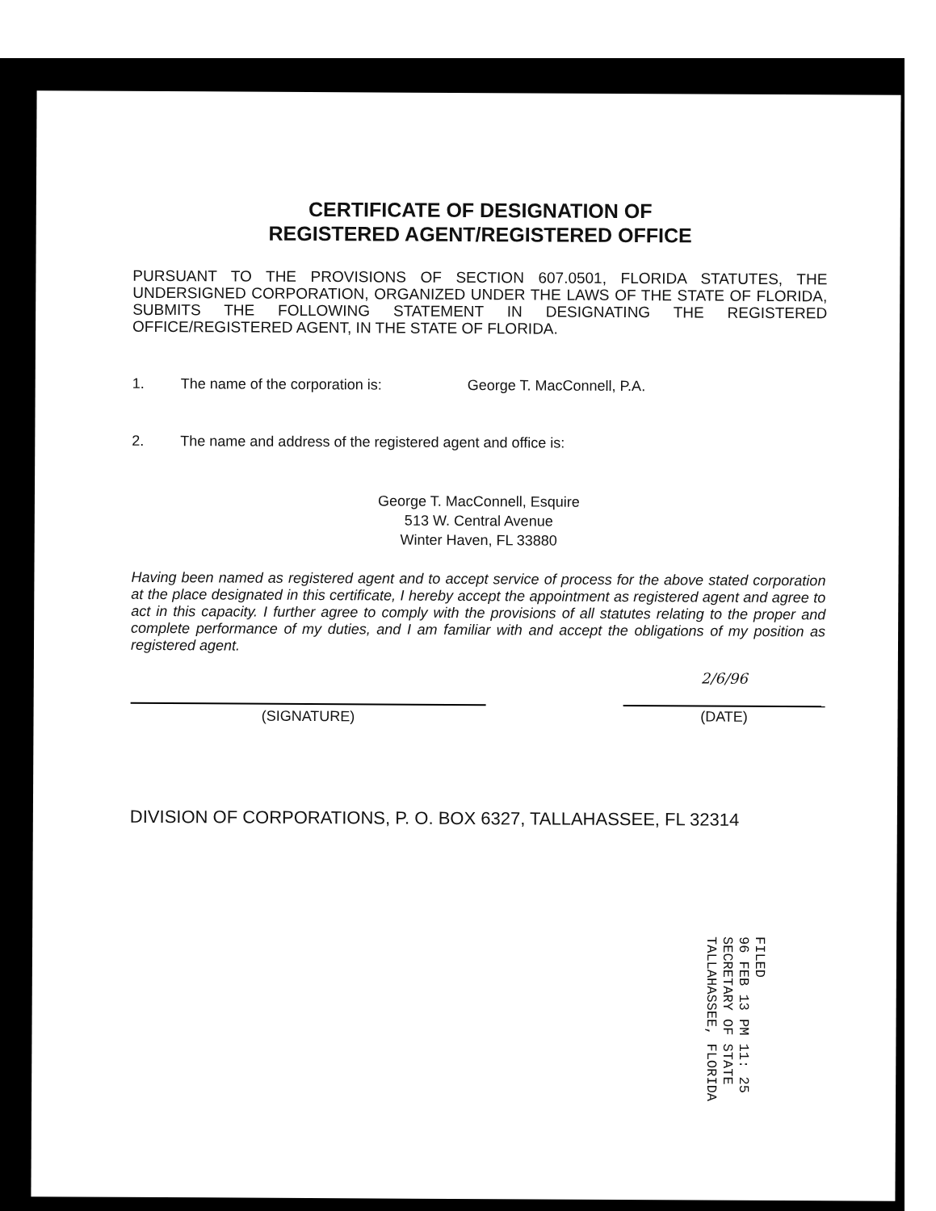CERTIFICATE OF DESIGNATION OF
REGISTERED AGENT/REGISTERED OFFICE
PURSUANT TO THE PROVISIONS OF SECTION 607.0501, FLORIDA STATUTES, THE UNDERSIGNED CORPORATION, ORGANIZED UNDER THE LAWS OF THE STATE OF FLORIDA, SUBMITS THE FOLLOWING STATEMENT IN DESIGNATING THE REGISTERED OFFICE/REGISTERED AGENT, IN THE STATE OF FLORIDA.
1. The name of the corporation is: George T. MacConnell, P.A.
2. The name and address of the registered agent and office is:
George T. MacConnell, Esquire
513 W. Central Avenue
Winter Haven, FL 33880
Having been named as registered agent and to accept service of process for the above stated corporation at the place designated in this certificate, I hereby accept the appointment as registered agent and agree to act in this capacity. I further agree to comply with the provisions of all statutes relating to the proper and complete performance of my duties, and I am familiar with and accept the obligations of my position as registered agent.
(SIGNATURE)
2/6/96
(DATE)
DIVISION OF CORPORATIONS, P. O. BOX 6327, TALLAHASSEE, FL 32314
FILED
96 FEB 13 PM 11: 25
SECRETARY OF STATE
TALLAHASSEE, FLORIDA